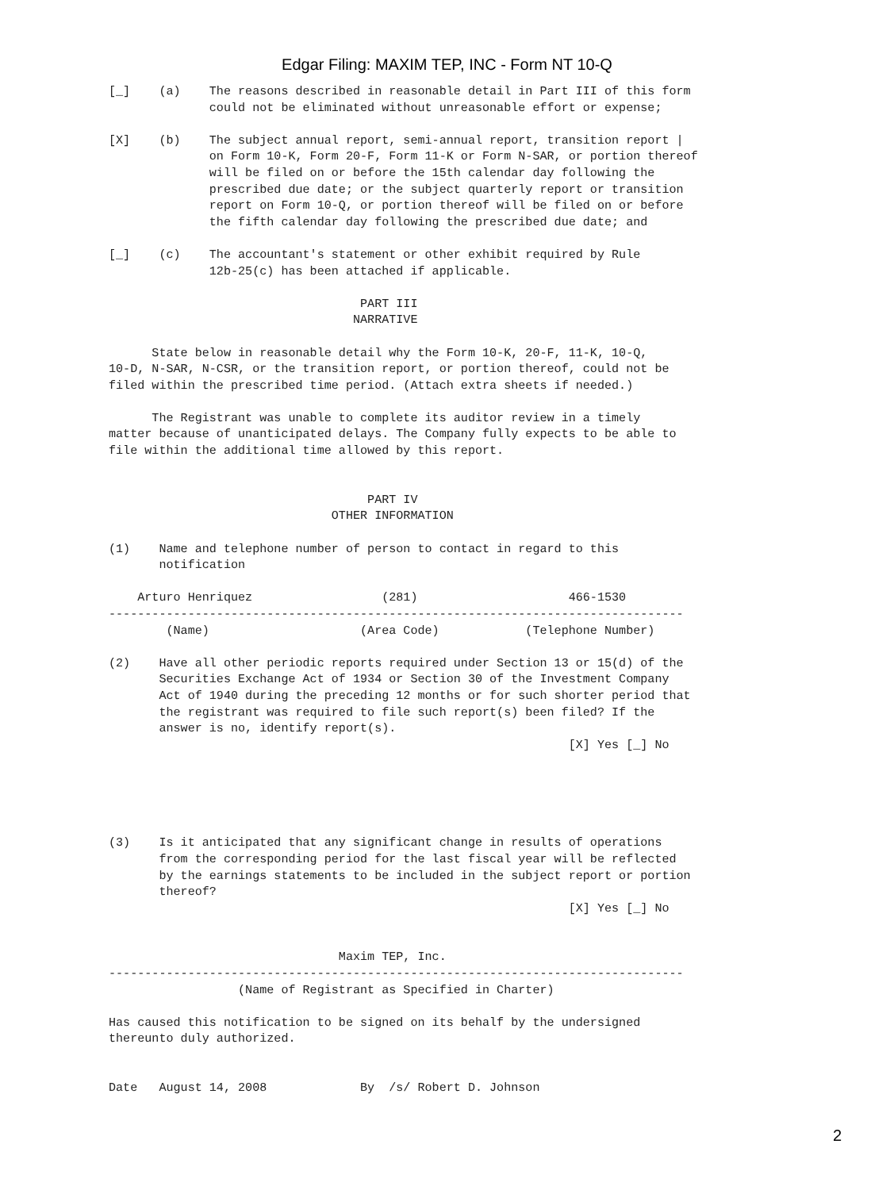Edgar Filing: MAXIM TEP, INC - Form NT 10-Q
[_]    (a)    The reasons described in reasonable detail in Part III of this form
              could not be eliminated without unreasonable effort or expense;

[X]    (b)    The subject annual report, semi-annual report, transition report |
              on Form 10-K, Form 20-F, Form 11-K or Form N-SAR, or portion thereof
              will be filed on or before the 15th calendar day following the
              prescribed due date; or the subject quarterly report or transition
              report on Form 10-Q, or portion thereof will be filed on or before
              the fifth calendar day following the prescribed due date; and

[_]    (c)    The accountant's statement or other exhibit required by Rule
              12b-25(c) has been attached if applicable.

                                   PART III
                                  NARRATIVE

      State below in reasonable detail why the Form 10-K, 20-F, 11-K, 10-Q,
10-D, N-SAR, N-CSR, or the transition report, or portion thereof, could not be
filed within the prescribed time period. (Attach extra sheets if needed.)

      The Registrant was unable to complete its auditor review in a timely
matter because of unanticipated delays. The Company fully expects to be able to
file within the additional time allowed by this report.


                                    PART IV
                               OTHER INFORMATION

(1)    Name and telephone number of person to contact in regard to this
       notification

    Arturo Henriquez                  (281)                     466-1530
--------------------------------------------------------------------------------
        (Name)                     (Area Code)            (Telephone Number)

(2)    Have all other periodic reports required under Section 13 or 15(d) of the
       Securities Exchange Act of 1934 or Section 30 of the Investment Company
       Act of 1940 during the preceding 12 months or for such shorter period that
       the registrant was required to file such report(s) been filed? If the
       answer is no, identify report(s).
                                                                [X] Yes [_] No





(3)    Is it anticipated that any significant change in results of operations
       from the corresponding period for the last fiscal year will be reflected
       by the earnings statements to be included in the subject report or portion
       thereof?
                                                                [X] Yes [_] No


                                Maxim TEP, Inc.
--------------------------------------------------------------------------------
                  (Name of Registrant as Specified in Charter)

Has caused this notification to be signed on its behalf by the undersigned
thereunto duly authorized.


Date   August 14, 2008             By  /s/ Robert D. Johnson
2